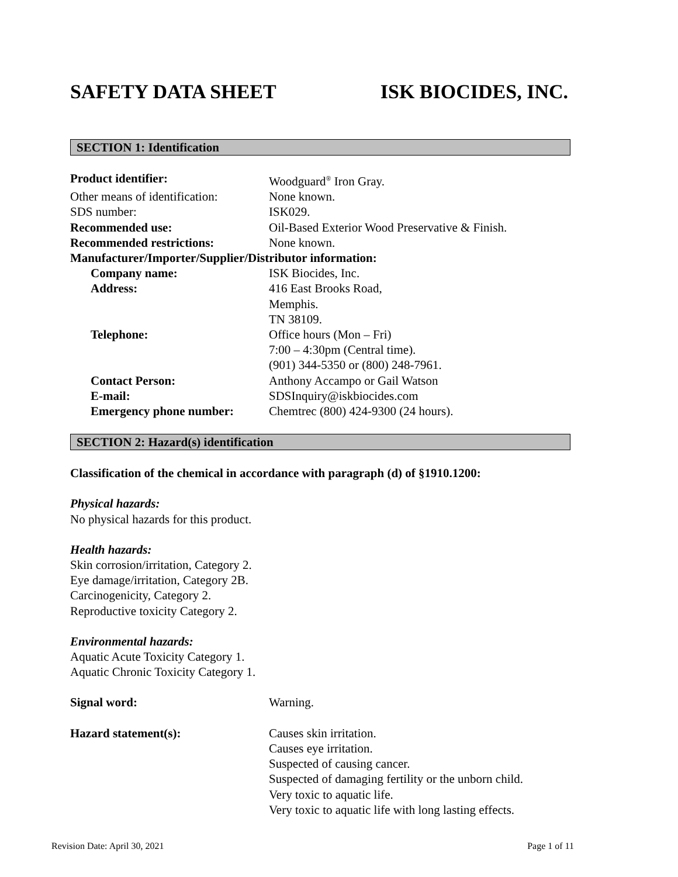SAFETY DATA SHEET ISK BIOCIDES, INC.
SECTION 1: Identification
Product identifier: Woodguard<sup>®</sup> Iron Gray.
Other means of identification:
None known.
SDS number: ISK029.
Recommended use: Oil-Based Exterior Wood Preservative & Finish.
Recommended restrictions: None known.
Manufacturer/Importer/Supplier/Distributor information:
Company name: ISK Biocides, Inc.
Address: 416 East Brooks Road,
Memphis.
TN 38109.
Telephone: Office hours (Mon – Fri)
7:00 – 4:30pm (Central time).
(901) 344-5350 or (800) 248-7961.
Contact Person: Anthony Accampo or Gail Watson
E-mail: SDSInquiry@iskbiocides.com
Emergency phone number: Chemtrec (800) 424-9300 (24 hours).
SECTION 2: Hazard(s) identification
Classification of the chemical in accordance with paragraph (d) of §1910.1200:
Physical hazards:
No physical hazards for this product.
Health hazards:
Skin corrosion/irritation, Category 2.
Eye damage/irritation, Category 2B.
Carcinogenicity, Category 2.
Reproductive toxicity Category 2.
Environmental hazards:
Aquatic Acute Toxicity Category 1.
Aquatic Chronic Toxicity Category 1.
Signal word: Warning.
Hazard statement(s): Causes skin irritation.
Causes eye irritation.
Suspected of causing cancer.
Suspected of damaging fertility or the unborn child.
Very toxic to aquatic life.
Very toxic to aquatic life with long lasting effects.
Revision Date: April 30, 2021 Page 1 of 11